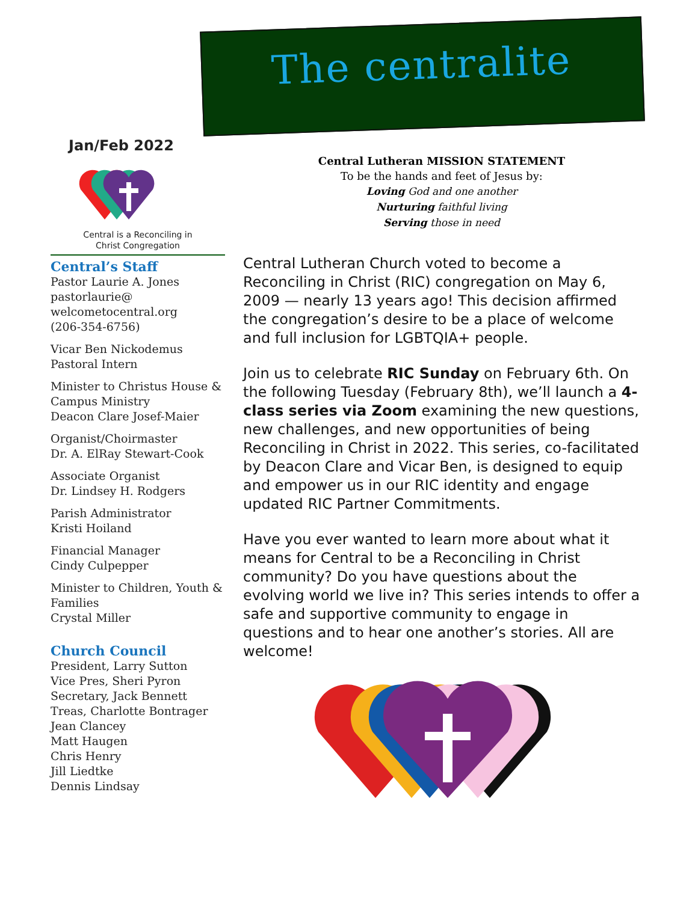The centralite
Jan/Feb 2022
Central is a Reconciling in
Christ Congregation
Central’s Staff
Pastor Laurie A. Jones
pastorlaurie@
welcometocentral.org
(206-354-6756)
Vicar Ben Nickodemus
Pastoral Intern
Minister to Christus House & Campus Ministry
Deacon Clare Josef-Maier
Organist/Choirmaster
Dr. A. ElRay Stewart-Cook
Associate Organist
Dr. Lindsey H. Rodgers
Parish Administrator
Kristi Hoiland
Financial Manager
Cindy Culpepper
Minister to Children, Youth & Families
Crystal Miller
Church Council
President, Larry Sutton
Vice Pres, Sheri Pyron
Secretary, Jack Bennett
Treas, Charlotte Bontrager
Jean Clancey
Matt Haugen
Chris Henry
Jill Liedtke
Dennis Lindsay
Central Lutheran MISSION STATEMENT
To be the hands and feet of Jesus by:
Loving God and one another
Nurturing faithful living
Serving those in need
Central Lutheran Church voted to become a Reconciling in Christ (RIC) congregation on May 6, 2009 — nearly 13 years ago! This decision affirmed the congregation’s desire to be a place of welcome and full inclusion for LGBTQIA+ people.
Join us to celebrate RIC Sunday on February 6th. On the following Tuesday (February 8th), we’ll launch a 4-class series via Zoom examining the new questions, new challenges, and new opportunities of being Reconciling in Christ in 2022. This series, co-facilitated by Deacon Clare and Vicar Ben, is designed to equip and empower us in our RIC identity and engage updated RIC Partner Commitments.
Have you ever wanted to learn more about what it means for Central to be a Reconciling in Christ community? Do you have questions about the evolving world we live in? This series intends to offer a safe and supportive community to engage in questions and to hear one another’s stories. All are welcome!